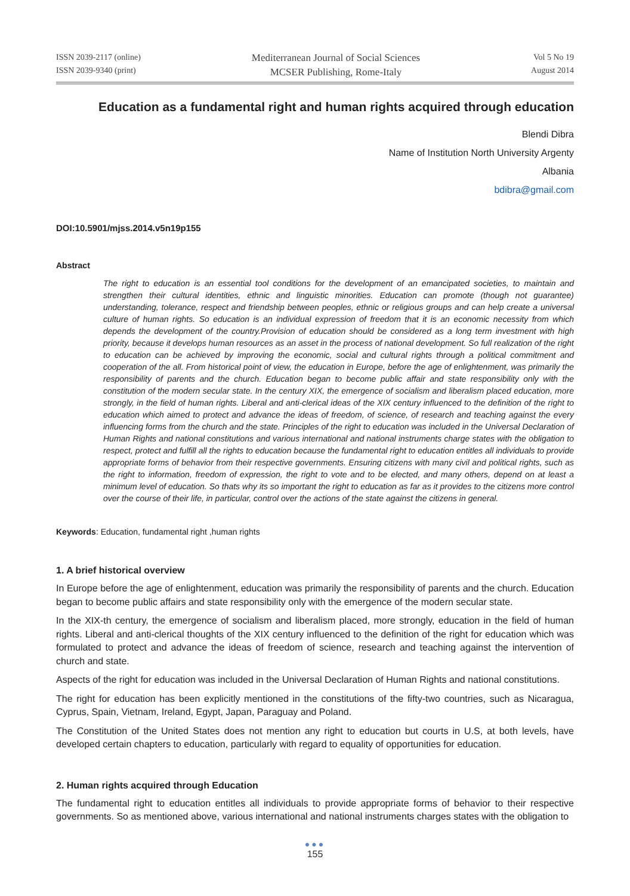ISSN 2039-2117 (online)
ISSN 2039-9340 (print)
Mediterranean Journal of Social Sciences
MCSER Publishing, Rome-Italy
Vol 5 No 19
August 2014
Education as a fundamental right and human rights acquired through education
Blendi Dibra
Name of Institution North University Argenty
Albania
bdibra@gmail.com
DOI:10.5901/mjss.2014.v5n19p155
Abstract
The right to education is an essential tool conditions for the development of an emancipated societies, to maintain and strengthen their cultural identities, ethnic and linguistic minorities. Education can promote (though not guarantee) understanding, tolerance, respect and friendship between peoples, ethnic or religious groups and can help create a universal culture of human rights. So education is an individual expression of freedom that it is an economic necessity from which depends the development of the country.Provision of education should be considered as a long term investment with high priority, because it develops human resources as an asset in the process of national development. So full realization of the right to education can be achieved by improving the economic, social and cultural rights through a political commitment and cooperation of the all. From historical point of view, the education in Europe, before the age of enlightenment, was primarily the responsibility of parents and the church. Education began to become public affair and state responsibility only with the constitution of the modern secular state. In the century XIX, the emergence of socialism and liberalism placed education, more strongly, in the field of human rights. Liberal and anti-clerical ideas of the XIX century influenced to the definition of the right to education which aimed to protect and advance the ideas of freedom, of science, of research and teaching against the every influencing forms from the church and the state. Principles of the right to education was included in the Universal Declaration of Human Rights and national constitutions and various international and national instruments charge states with the obligation to respect, protect and fulfill all the rights to education because the fundamental right to education entitles all individuals to provide appropriate forms of behavior from their respective governments. Ensuring citizens with many civil and political rights, such as the right to information, freedom of expression, the right to vote and to be elected, and many others, depend on at least a minimum level of education. So thats why its so important the right to education as far as it provides to the citizens more control over the course of their life, in particular, control over the actions of the state against the citizens in general.
Keywords: Education, fundamental right ,human rights
1. A brief historical overview
In Europe before the age of enlightenment, education was primarily the responsibility of parents and the church. Education began to become public affairs and state responsibility only with the emergence of the modern secular state.
In the XIX-th century, the emergence of socialism and liberalism placed, more strongly, education in the field of human rights. Liberal and anti-clerical thoughts of the XIX century influenced to the definition of the right for education which was formulated to protect and advance the ideas of freedom of science, research and teaching against the intervention of church and state.
Aspects of the right for education was included in the Universal Declaration of Human Rights and national constitutions.
The right for education has been explicitly mentioned in the constitutions of the fifty-two countries, such as Nicaragua, Cyprus, Spain, Vietnam, Ireland, Egypt, Japan, Paraguay and Poland.
The Constitution of the United States does not mention any right to education but courts in U.S, at both levels, have developed certain chapters to education, particularly with regard to equality of opportunities for education.
2. Human rights acquired through Education
The fundamental right to education entitles all individuals to provide appropriate forms of behavior to their respective governments. So as mentioned above, various international and national instruments charges states with the obligation to
●●●
155